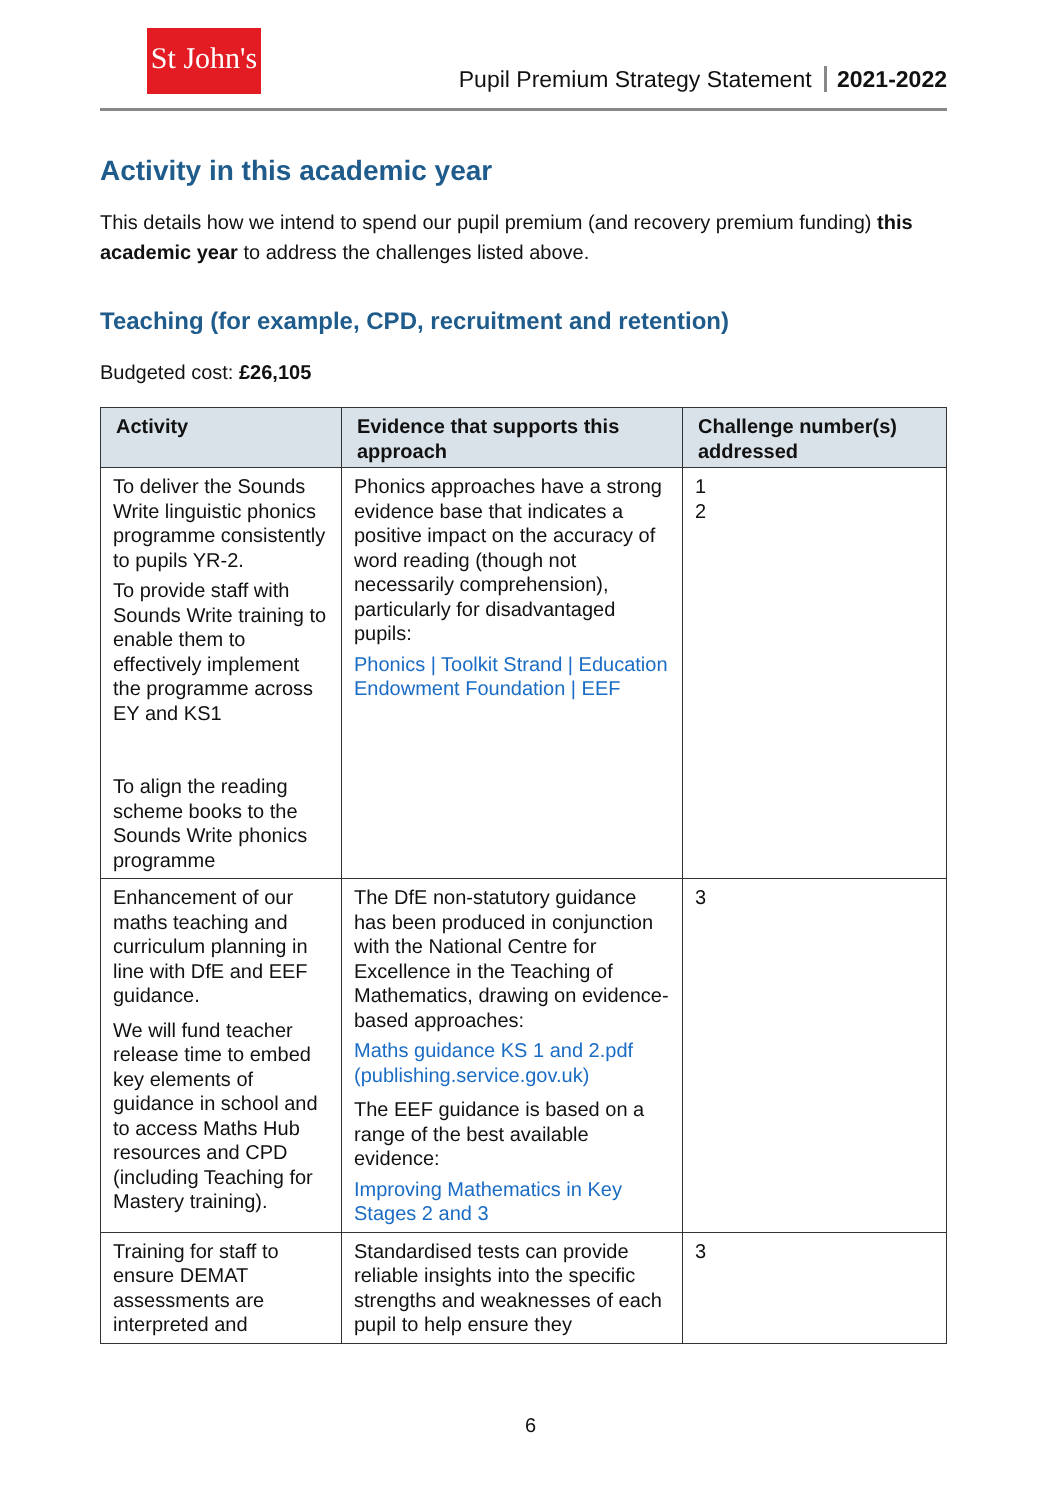St John's
Pupil Premium Strategy Statement 2021-2022
Activity in this academic year
This details how we intend to spend our pupil premium (and recovery premium funding) this academic year to address the challenges listed above.
Teaching (for example, CPD, recruitment and retention)
Budgeted cost: £26,105
| Activity | Evidence that supports this approach | Challenge number(s) addressed |
| --- | --- | --- |
| To deliver the Sounds Write linguistic phonics programme consistently to pupils YR-2. To provide staff with Sounds Write training to enable them to effectively implement the programme across EY and KS1 To align the reading scheme books to the Sounds Write phonics programme | Phonics approaches have a strong evidence base that indicates a positive impact on the accuracy of word reading (though not necessarily comprehension), particularly for disadvantaged pupils: Phonics / Toolkit Strand / Education Endowment Foundation / EEF | 1 2 |
| Enhancement of our maths teaching and curriculum planning in line with DfE and EEF guidance. We will fund teacher release time to embed key elements of guidance in school and to access Maths Hub resources and CPD (including Teaching for Mastery training). | The DfE non-statutory guidance has been produced in conjunction with the National Centre for Excellence in the Teaching of Mathematics, drawing on evidence-based approaches: Maths guidance KS 1 and 2.pdf (publishing.service.gov.uk) The EEF guidance is based on a range of the best available evidence: Improving Mathematics in Key Stages 2 and 3 | 3 |
| Training for staff to ensure DEMAT assessments are interpreted and | Standardised tests can provide reliable insights into the specific strengths and weaknesses of each pupil to help ensure they | 3 |
6